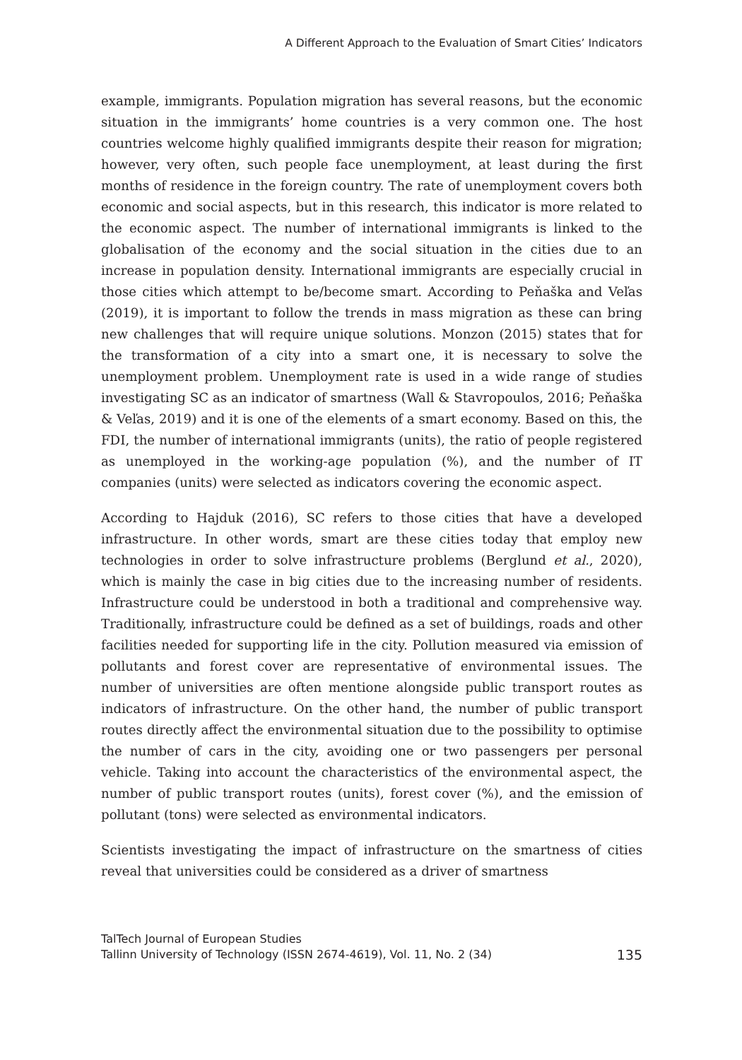A Different Approach to the Evaluation of Smart Cities’ Indicators
example, immigrants. Population migration has several reasons, but the economic situation in the immigrants’ home countries is a very common one. The host countries welcome highly qualified immigrants despite their reason for migration; however, very often, such people face unemployment, at least during the first months of residence in the foreign country. The rate of unemployment covers both economic and social aspects, but in this research, this indicator is more related to the economic aspect. The number of international immigrants is linked to the globalisation of the economy and the social situation in the cities due to an increase in population density. International immigrants are especially crucial in those cities which attempt to be/become smart. According to Peňaška and Veľas (2019), it is important to follow the trends in mass migration as these can bring new challenges that will require unique solutions. Monzon (2015) states that for the transformation of a city into a smart one, it is necessary to solve the unemployment problem. Unemployment rate is used in a wide range of studies investigating SC as an indicator of smartness (Wall & Stavropoulos, 2016; Peňaška & Veľas, 2019) and it is one of the elements of a smart economy. Based on this, the FDI, the number of international immigrants (units), the ratio of people registered as unemployed in the working-age population (%), and the number of IT companies (units) were selected as indicators covering the economic aspect.
According to Hajduk (2016), SC refers to those cities that have a developed infrastructure. In other words, smart are these cities today that employ new technologies in order to solve infrastructure problems (Berglund et al., 2020), which is mainly the case in big cities due to the increasing number of residents. Infrastructure could be understood in both a traditional and comprehensive way. Traditionally, infrastructure could be defined as a set of buildings, roads and other facilities needed for supporting life in the city. Pollution measured via emission of pollutants and forest cover are representative of environmental issues. The number of universities are often mentione alongside public transport routes as indicators of infrastructure. On the other hand, the number of public transport routes directly affect the environmental situation due to the possibility to optimise the number of cars in the city, avoiding one or two passengers per personal vehicle. Taking into account the characteristics of the environmental aspect, the number of public transport routes (units), forest cover (%), and the emission of pollutant (tons) were selected as environmental indicators.
Scientists investigating the impact of infrastructure on the smartness of cities reveal that universities could be considered as a driver of smartness
TalTech Journal of European Studies
Tallinn University of Technology (ISSN 2674-4619), Vol. 11, No. 2 (34)
135